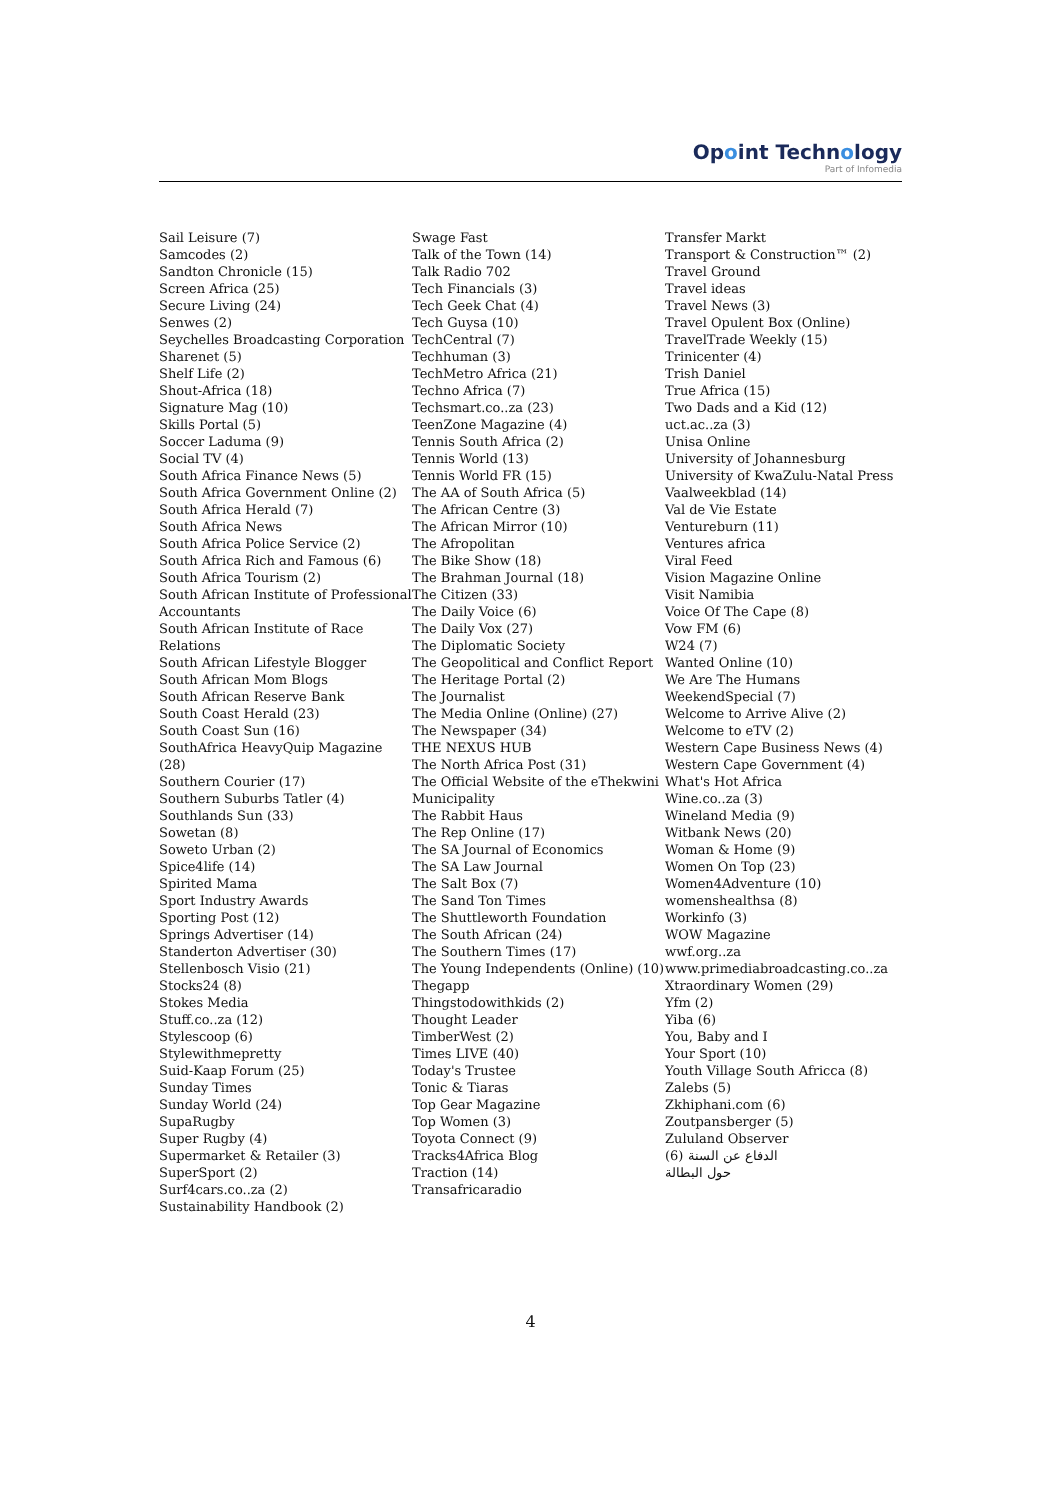Opoint Technology
Part of Infomedia
Sail Leisure (7)
Samcodes (2)
Sandton Chronicle (15)
Screen Africa (25)
Secure Living (24)
Senwes (2)
Seychelles Broadcasting Corporation
Sharenet (5)
Shelf Life (2)
Shout-Africa (18)
Signature Mag (10)
Skills Portal (5)
Soccer Laduma (9)
Social TV (4)
South Africa Finance News (5)
South Africa Government Online (2)
South Africa Herald (7)
South Africa News
South Africa Police Service (2)
South Africa Rich and Famous (6)
South Africa Tourism (2)
South African Institute of Professional Accountants
South African Institute of Race Relations
South African Lifestyle Blogger
South African Mom Blogs
South African Reserve Bank
South Coast Herald (23)
South Coast Sun (16)
SouthAfrica HeavyQuip Magazine (28)
Southern Courier (17)
Southern Suburbs Tatler (4)
Southlands Sun (33)
Sowetan (8)
Soweto Urban (2)
Spice4life (14)
Spirited Mama
Sport Industry Awards
Sporting Post (12)
Springs Advertiser (14)
Standerton Advertiser (30)
Stellenbosch Visio (21)
Stocks24 (8)
Stokes Media
Stuff.co..za (12)
Stylescoop (6)
Stylewithmepretty
Suid-Kaap Forum (25)
Sunday Times
Sunday World (24)
SupaRugby
Super Rugby (4)
Supermarket & Retailer (3)
SuperSport (2)
Surf4cars.co..za (2)
Sustainability Handbook (2)
Swage Fast
Talk of the Town (14)
Talk Radio 702
Tech Financials (3)
Tech Geek Chat (4)
Tech Guysa (10)
TechCentral (7)
Techhuman (3)
TechMetro Africa (21)
Techno Africa (7)
Techsmart.co..za (23)
TeenZone Magazine (4)
Tennis South Africa (2)
Tennis World (13)
Tennis World FR (15)
The AA of South Africa (5)
The African Centre (3)
The African Mirror (10)
The Afropolitan
The Bike Show (18)
The Brahman Journal (18)
The Citizen (33)
The Daily Voice (6)
The Daily Vox (27)
The Diplomatic Society
The Geopolitical and Conflict Report
The Heritage Portal (2)
The Journalist
The Media Online (Online) (27)
The Newspaper (34)
THE NEXUS HUB
The North Africa Post (31)
The Official Website of the eThekwini Municipality
The Rabbit Haus
The Rep Online (17)
The SA Journal of Economics
The SA Law Journal
The Salt Box (7)
The Sand Ton Times
The Shuttleworth Foundation
The South African (24)
The Southern Times (17)
The Young Independents (Online) (10)
Thegapp
Thingstodowithkids (2)
Thought Leader
TimberWest (2)
Times LIVE (40)
Today's Trustee
Tonic & Tiaras
Top Gear Magazine
Top Women (3)
Toyota Connect (9)
Tracks4Africa Blog
Traction (14)
Transafricaradio
Transfer Markt
Transport & Construction™ (2)
Travel Ground
Travel ideas
Travel News (3)
Travel Opulent Box (Online)
TravelTrade Weekly (15)
Trinicenter (4)
Trish Daniel
True Africa (15)
Two Dads and a Kid (12)
uct.ac..za (3)
Unisa Online
University of Johannesburg
University of KwaZulu-Natal Press
Vaalweekblad (14)
Val de Vie Estate
Ventureburn (11)
Ventures africa
Viral Feed
Vision Magazine Online
Visit Namibia
Voice Of The Cape (8)
Vow FM (6)
W24 (7)
Wanted Online (10)
We Are The Humans
WeekendSpecial (7)
Welcome to Arrive Alive (2)
Welcome to eTV (2)
Western Cape Business News (4)
Western Cape Government (4)
What's Hot Africa
Wine.co..za (3)
Wineland Media (9)
Witbank News (20)
Woman & Home (9)
Women On Top (23)
Women4Adventure (10)
womenshealthsa (8)
Workinfo (3)
WOW Magazine
wwf.org..za
www.primediabroadcasting.co..za
Xtraordinary Women (29)
Yfm (2)
Yiba (6)
You, Baby and I
Your Sport (10)
Youth Village South Africca (8)
Zalebs (5)
Zkhiphani.com (6)
Zoutpansberger (5)
Zululand Observer
الدفاع عن السنة (6)
حول البطالة
4